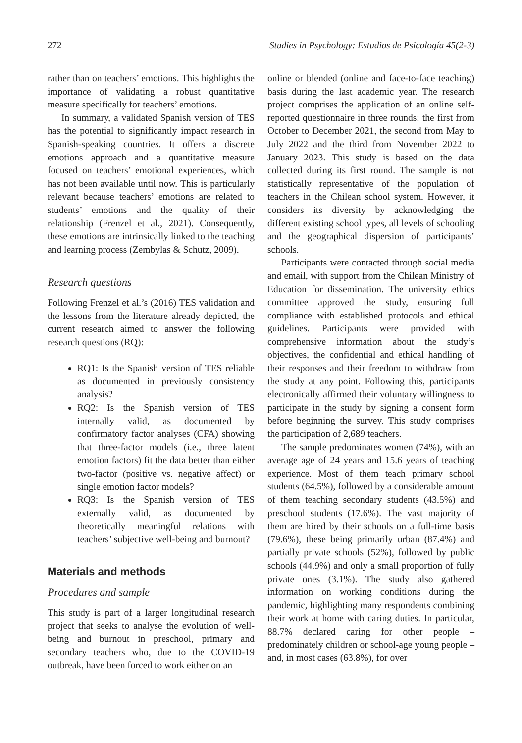272 Studies in Psychology: Estudios de Psicología 45(2-3)
rather than on teachers’ emotions. This highlights the importance of validating a robust quantitative measure specifically for teachers’ emotions.
In summary, a validated Spanish version of TES has the potential to significantly impact research in Spanish-speaking countries. It offers a discrete emotions approach and a quantitative measure focused on teachers’ emotional experiences, which has not been available until now. This is particularly relevant because teachers’ emotions are related to students’ emotions and the quality of their relationship (Frenzel et al., 2021). Consequently, these emotions are intrinsically linked to the teaching and learning process (Zembylas & Schutz, 2009).
Research questions
Following Frenzel et al.’s (2016) TES validation and the lessons from the literature already depicted, the current research aimed to answer the following research questions (RQ):
RQ1: Is the Spanish version of TES reliable as documented in previously consistency analysis?
RQ2: Is the Spanish version of TES internally valid, as documented by confirmatory factor analyses (CFA) showing that three-factor models (i.e., three latent emotion factors) fit the data better than either two-factor (positive vs. negative affect) or single emotion factor models?
RQ3: Is the Spanish version of TES externally valid, as documented by theoretically meaningful relations with teachers’ subjective well-being and burnout?
Materials and methods
Procedures and sample
This study is part of a larger longitudinal research project that seeks to analyse the evolution of well-being and burnout in preschool, primary and secondary teachers who, due to the COVID-19 outbreak, have been forced to work either on an
online or blended (online and face-to-face teaching) basis during the last academic year. The research project comprises the application of an online self-reported questionnaire in three rounds: the first from October to December 2021, the second from May to July 2022 and the third from November 2022 to January 2023. This study is based on the data collected during its first round. The sample is not statistically representative of the population of teachers in the Chilean school system. However, it considers its diversity by acknowledging the different existing school types, all levels of schooling and the geographical dispersion of participants’ schools.
Participants were contacted through social media and email, with support from the Chilean Ministry of Education for dissemination. The university ethics committee approved the study, ensuring full compliance with established protocols and ethical guidelines. Participants were provided with comprehensive information about the study’s objectives, the confidential and ethical handling of their responses and their freedom to withdraw from the study at any point. Following this, participants electronically affirmed their voluntary willingness to participate in the study by signing a consent form before beginning the survey. This study comprises the participation of 2,689 teachers.
The sample predominates women (74%), with an average age of 24 years and 15.6 years of teaching experience. Most of them teach primary school students (64.5%), followed by a considerable amount of them teaching secondary students (43.5%) and preschool students (17.6%). The vast majority of them are hired by their schools on a full-time basis (79.6%), these being primarily urban (87.4%) and partially private schools (52%), followed by public schools (44.9%) and only a small proportion of fully private ones (3.1%). The study also gathered information on working conditions during the pandemic, highlighting many respondents combining their work at home with caring duties. In particular, 88.7% declared caring for other people – predominately children or school-age young people – and, in most cases (63.8%), for over